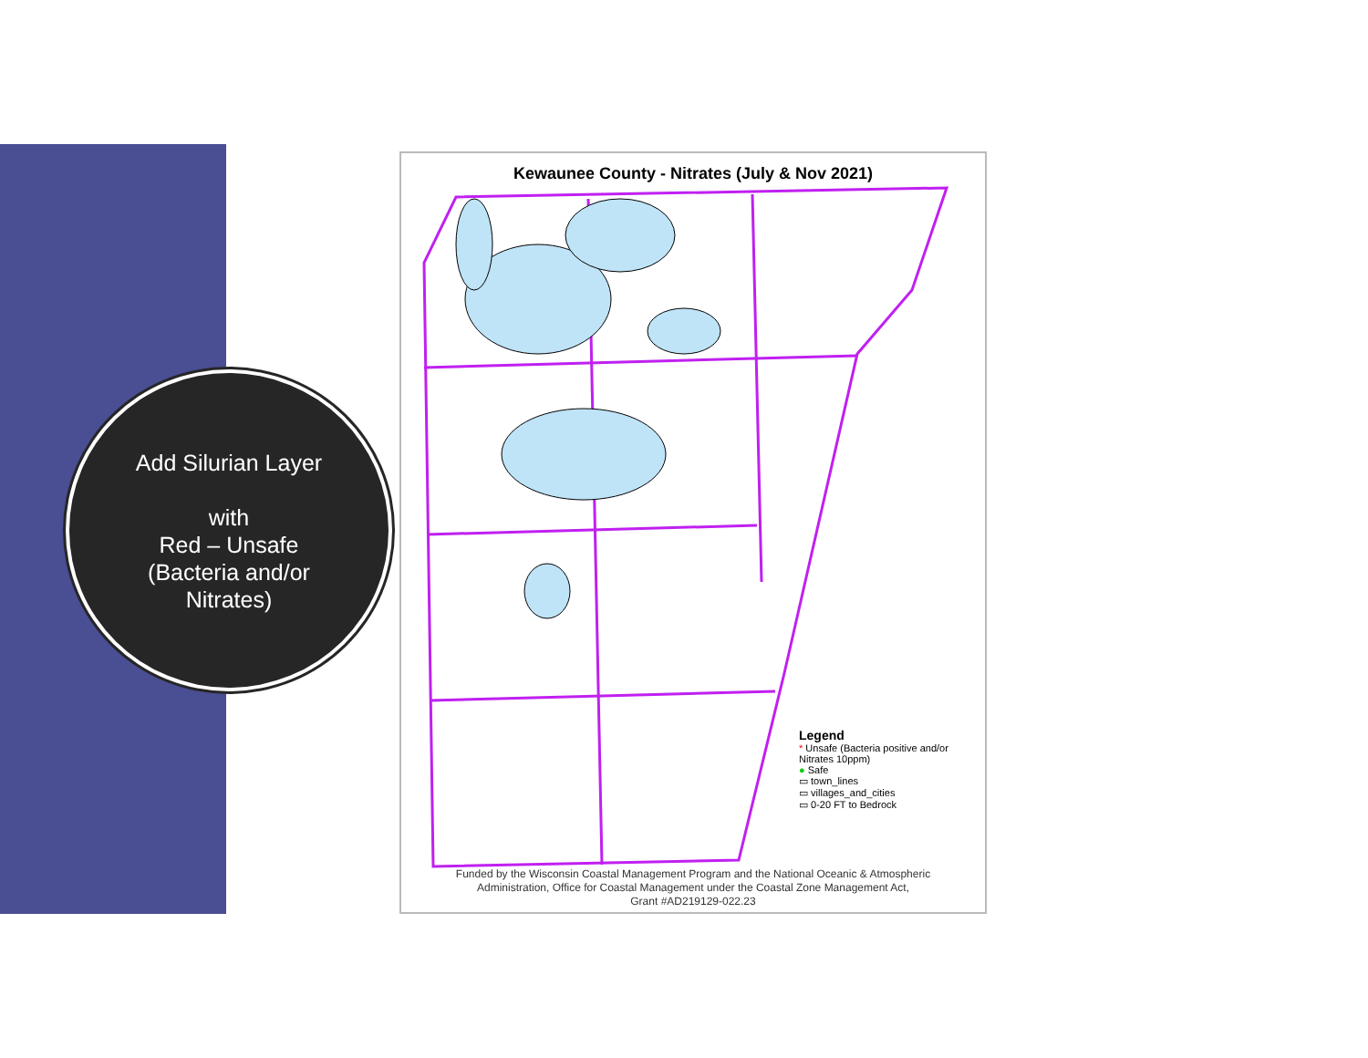Add Silurian Layer
with
Red – Unsafe
(Bacteria and/or
Nitrates)
Kewaunee County - Nitrates (July & Nov 2021)
Legend
* Unsafe (Bacteria positive and/or Nitrates 10ppm)
● Safe
▭ town_lines
▭ villages_and_cities
▭ 0-20 FT to Bedrock
Funded by the Wisconsin Coastal Management Program and the National Oceanic & Atmospheric
Administration, Office for Coastal Management under the Coastal Zone Management Act,
Grant #AD219129-022.23